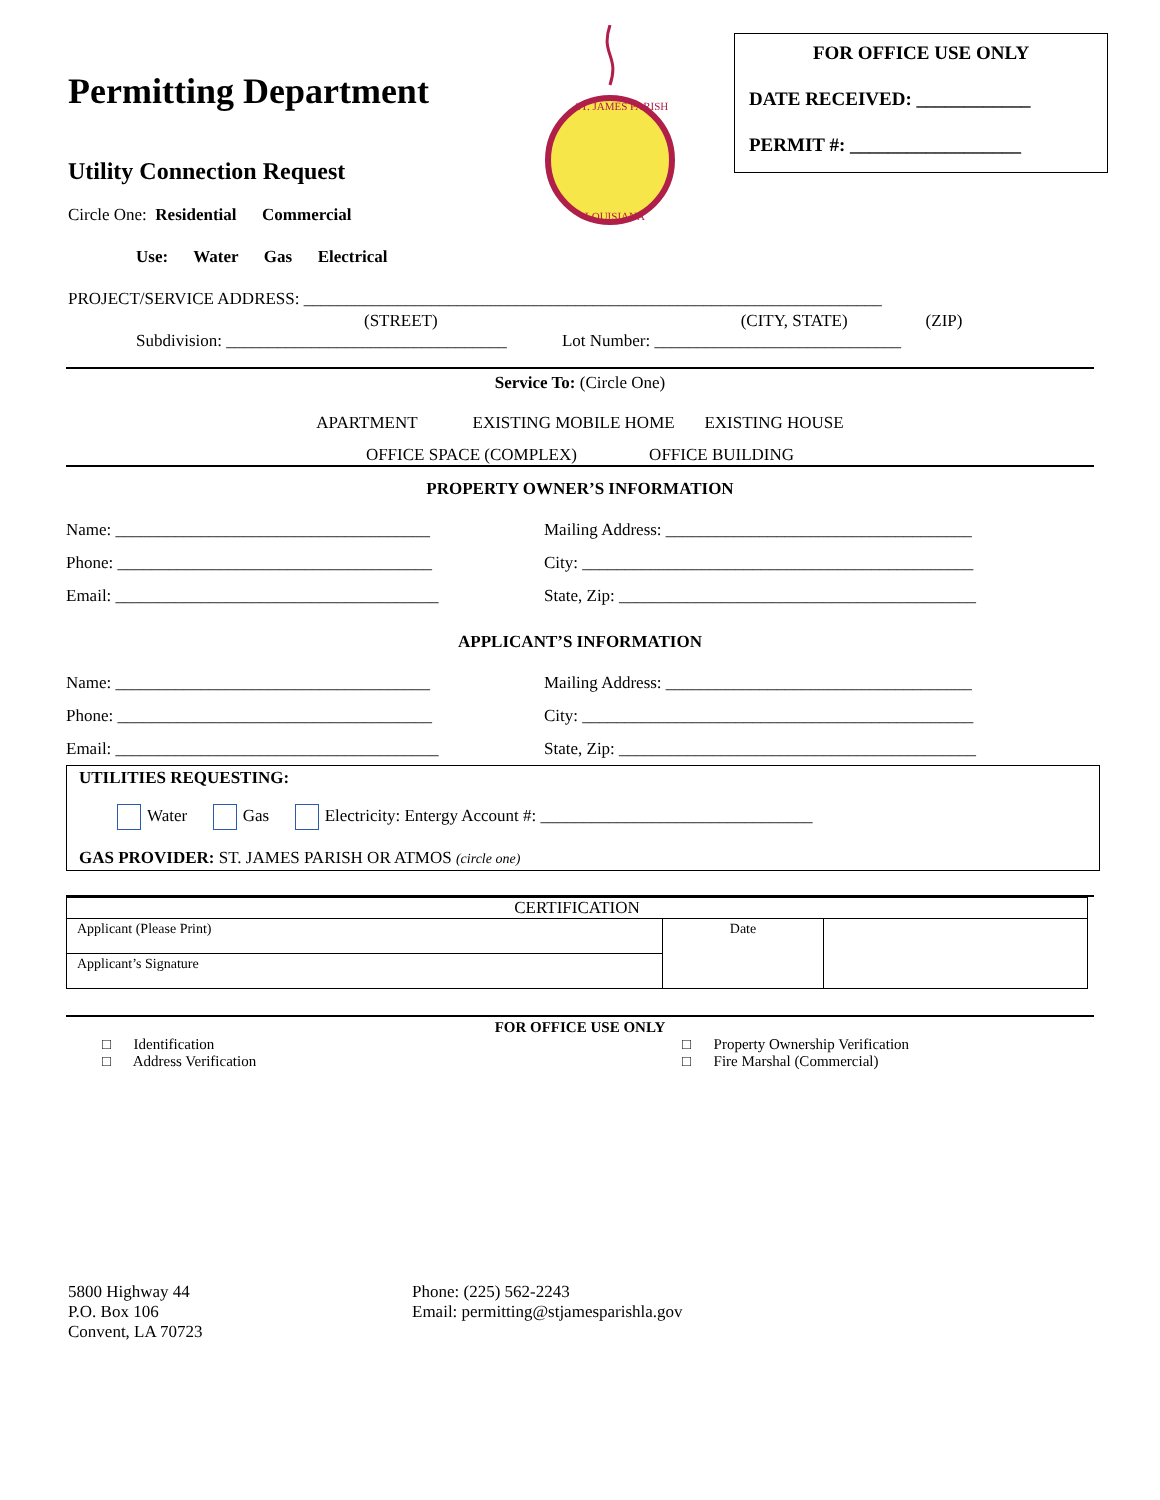FOR OFFICE USE ONLY
DATE RECEIVED: ____________
PERMIT #: __________________
ST. JAMES PARISH
LOUISIANA
Permitting Department
Utility Connection Request
Circle One: Residential Commercial
Use: Water Gas Electrical
PROJECT/SERVICE ADDRESS: ____________________________________________________________________
(STREET) (CITY, STATE) (ZIP)
Subdivision: _________________________________ Lot Number: _____________________________
Service To: (Circle One)
APARTMENT EXISTING MOBILE HOME EXISTING HOUSE
OFFICE SPACE (COMPLEX) OFFICE BUILDING
PROPERTY OWNER’S INFORMATION
Name: _____________________________________
Mailing Address: ____________________________________
Phone: _____________________________________
City: ______________________________________________
Email: ______________________________________
State, Zip: __________________________________________
APPLICANT’S INFORMATION
Name: _____________________________________
Mailing Address: ____________________________________
Phone: _____________________________________
City: ______________________________________________
Email: ______________________________________
State, Zip: __________________________________________
UTILITIES REQUESTING:
Water Gas Electricity: Entergy Account #: ________________________________
GAS PROVIDER: ST. JAMES PARISH OR ATMOS (circle one)
| CERTIFICATION | | |
| Applicant (Please Print) | Date | |
| Applicant’s Signature | | |
FOR OFFICE USE ONLY
□ Identification
□ Address Verification
□ Property Ownership Verification
□ Fire Marshal (Commercial)
5800 Highway 44
P.O. Box 106
Convent, LA 70723
Phone: (225) 562-2243
Email: permitting@stjamesparishla.gov